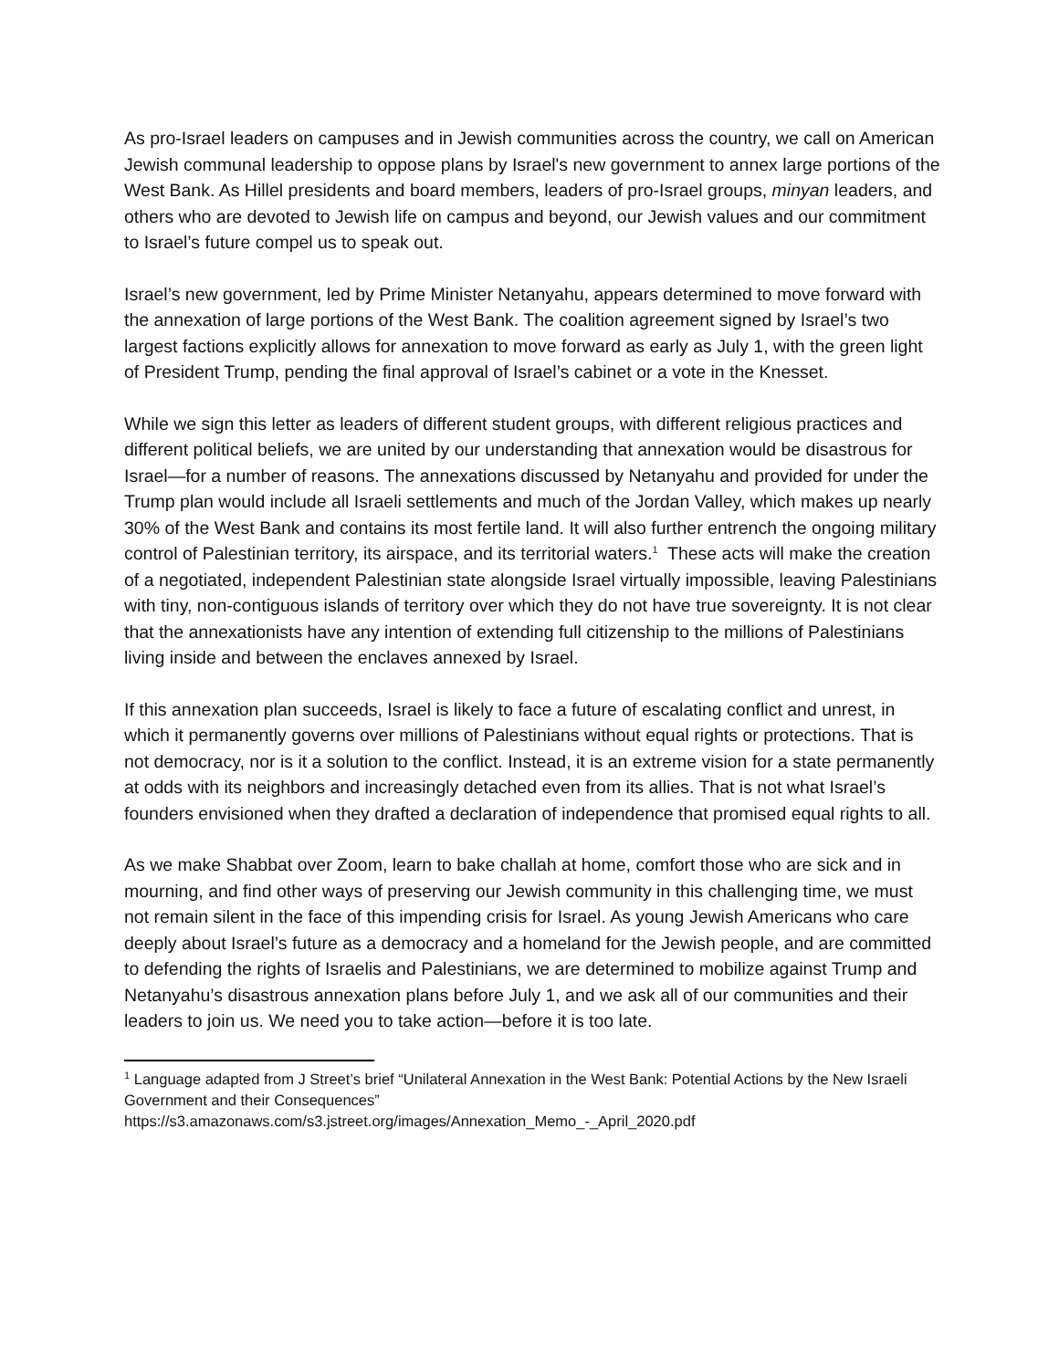As pro-Israel leaders on campuses and in Jewish communities across the country, we call on American Jewish communal leadership to oppose plans by Israel's new government to annex large portions of the West Bank. As Hillel presidents and board members, leaders of pro-Israel groups, minyan leaders, and others who are devoted to Jewish life on campus and beyond, our Jewish values and our commitment to Israel’s future compel us to speak out.
Israel’s new government, led by Prime Minister Netanyahu, appears determined to move forward with the annexation of large portions of the West Bank. The coalition agreement signed by Israel’s two largest factions explicitly allows for annexation to move forward as early as July 1, with the green light of President Trump, pending the final approval of Israel’s cabinet or a vote in the Knesset.
While we sign this letter as leaders of different student groups, with different religious practices and different political beliefs, we are united by our understanding that annexation would be disastrous for Israel—for a number of reasons. The annexations discussed by Netanyahu and provided for under the Trump plan would include all Israeli settlements and much of the Jordan Valley, which makes up nearly 30% of the West Bank and contains its most fertile land. It will also further entrench the ongoing military control of Palestinian territory, its airspace, and its territorial waters.<sup>1</sup> These acts will make the creation of a negotiated, independent Palestinian state alongside Israel virtually impossible, leaving Palestinians with tiny, non-contiguous islands of territory over which they do not have true sovereignty. It is not clear that the annexationists have any intention of extending full citizenship to the millions of Palestinians living inside and between the enclaves annexed by Israel.
If this annexation plan succeeds, Israel is likely to face a future of escalating conflict and unrest, in which it permanently governs over millions of Palestinians without equal rights or protections. That is not democracy, nor is it a solution to the conflict. Instead, it is an extreme vision for a state permanently at odds with its neighbors and increasingly detached even from its allies. That is not what Israel’s founders envisioned when they drafted a declaration of independence that promised equal rights to all.
As we make Shabbat over Zoom, learn to bake challah at home, comfort those who are sick and in mourning, and find other ways of preserving our Jewish community in this challenging time, we must not remain silent in the face of this impending crisis for Israel. As young Jewish Americans who care deeply about Israel’s future as a democracy and a homeland for the Jewish people, and are committed to defending the rights of Israelis and Palestinians, we are determined to mobilize against Trump and Netanyahu’s disastrous annexation plans before July 1, and we ask all of our communities and their leaders to join us. We need you to take action—before it is too late.
<sup>1</sup> Language adapted from J Street’s brief “Unilateral Annexation in the West Bank: Potential Actions by the New Israeli Government and their Consequences”
https://s3.amazonaws.com/s3.jstreet.org/images/Annexation_Memo_-_April_2020.pdf